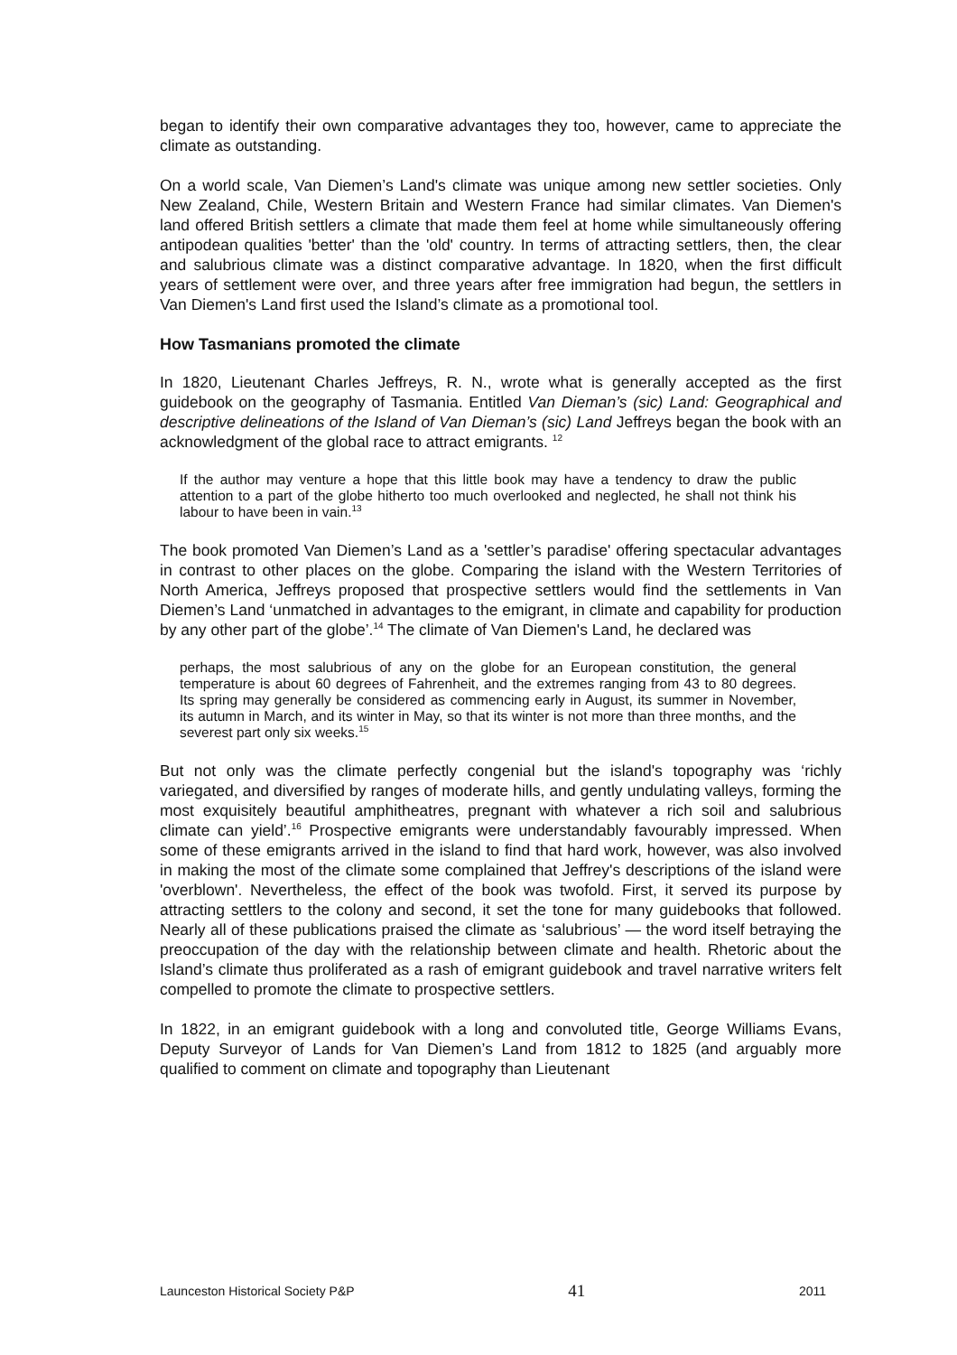began to identify their own comparative advantages they too, however, came to appreciate the climate as outstanding.
On a world scale, Van Diemen’s Land's climate was unique among new settler societies. Only New Zealand, Chile, Western Britain and Western France had similar climates. Van Diemen's land offered British settlers a climate that made them feel at home while simultaneously offering antipodean qualities 'better' than the 'old' country. In terms of attracting settlers, then, the clear and salubrious climate was a distinct comparative advantage. In 1820, when the first difficult years of settlement were over, and three years after free immigration had begun, the settlers in Van Diemen's Land first used the Island’s climate as a promotional tool.
How Tasmanians promoted the climate
In 1820, Lieutenant Charles Jeffreys, R. N., wrote what is generally accepted as the first guidebook on the geography of Tasmania. Entitled Van Dieman’s (sic) Land: Geographical and descriptive delineations of the Island of Van Dieman’s (sic) Land Jeffreys began the book with an acknowledgment of the global race to attract emigrants. <sup>12</sup>
If the author may venture a hope that this little book may have a tendency to draw the public attention to a part of the globe hitherto too much overlooked and neglected, he shall not think his labour to have been in vain.<sup>13</sup>
The book promoted Van Diemen’s Land as a 'settler’s paradise' offering spectacular advantages in contrast to other places on the globe. Comparing the island with the Western Territories of North America, Jeffreys proposed that prospective settlers would find the settlements in Van Diemen’s Land ‘unmatched in advantages to the emigrant, in climate and capability for production by any other part of the globe’.<sup>14</sup> The climate of Van Diemen's Land, he declared was
perhaps, the most salubrious of any on the globe for an European constitution, the general temperature is about 60 degrees of Fahrenheit, and the extremes ranging from 43 to 80 degrees. Its spring may generally be considered as commencing early in August, its summer in November, its autumn in March, and its winter in May, so that its winter is not more than three months, and the severest part only six weeks.<sup>15</sup>
But not only was the climate perfectly congenial but the island's topography was ‘richly variegated, and diversified by ranges of moderate hills, and gently undulating valleys, forming the most exquisitely beautiful amphitheatres, pregnant with whatever a rich soil and salubrious climate can yield’.<sup>16</sup> Prospective emigrants were understandably favourably impressed. When some of these emigrants arrived in the island to find that hard work, however, was also involved in making the most of the climate some complained that Jeffrey's descriptions of the island were 'overblown'. Nevertheless, the effect of the book was twofold. First, it served its purpose by attracting settlers to the colony and second, it set the tone for many guidebooks that followed. Nearly all of these publications praised the climate as ‘salubrious’ — the word itself betraying the preoccupation of the day with the relationship between climate and health. Rhetoric about the Island’s climate thus proliferated as a rash of emigrant guidebook and travel narrative writers felt compelled to promote the climate to prospective settlers.
In 1822, in an emigrant guidebook with a long and convoluted title, George Williams Evans, Deputy Surveyor of Lands for Van Diemen’s Land from 1812 to 1825 (and arguably more qualified to comment on climate and topography than Lieutenant
Launceston Historical Society P&P 41 2011